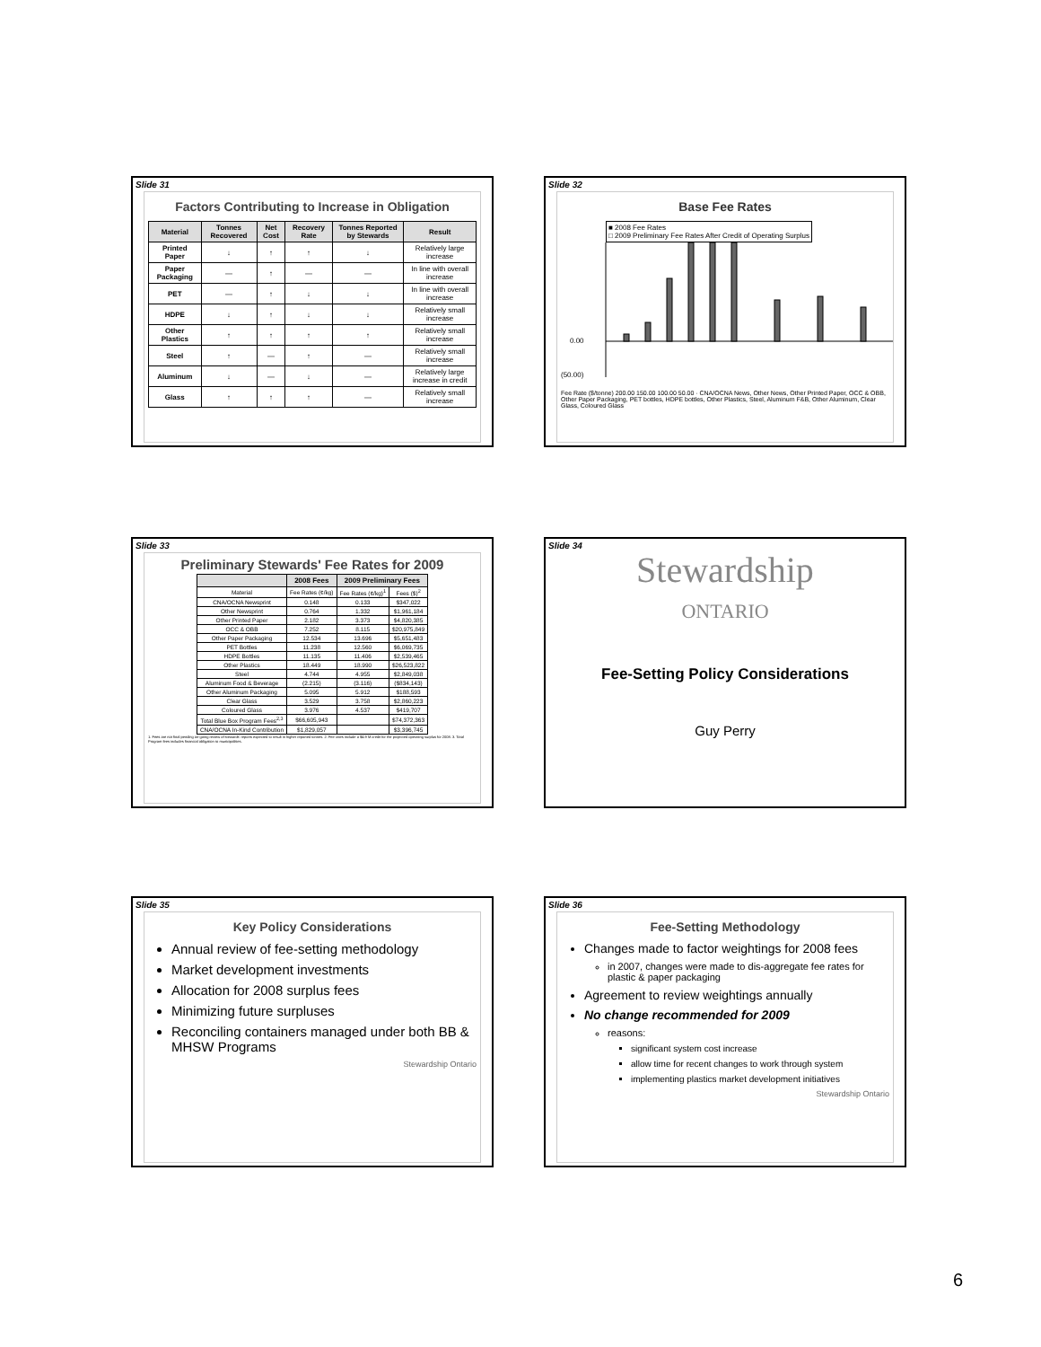Slide 31
Factors Contributing to Increase in Obligation
| Material | Tonnes Recovered | Net Cost | Recovery Rate | Tonnes Reported by Stewards | Result |
| --- | --- | --- | --- | --- | --- |
| Printed Paper | ↓ | ↑ | ↑ | ↓ | Relatively large increase |
| Paper Packaging | — | ↑ | — | — | In line with overall increase |
| PET | — | ↑ | ↓ | ↓ | In line with overall increase |
| HDPE | ↓ | ↑ | ↓ | ↓ | Relatively small increase |
| Other Plastics | ↑ | ↑ | ↑ | ↑ | Relatively small increase |
| Steel | ↑ | — | ↑ | — | Relatively small increase |
| Aluminum | ↓ | — | ↓ | — | Relatively large increase in credit |
| Glass | ↑ | ↑ | ↑ | — | Relatively small increase |
Slide 32
Base Fee Rates
■ 2008 Fee Rates
□ 2009 Preliminary Fee Rates After Credit of Operating Surplus
(50.00)
0.00
Fee Rate ($/tonne) 200.00 150.00 100.00 50.00 · CNA/OCNA News, Other News, Other Printed Paper, OCC & OBB, Other Paper Packaging, PET bottles, HDPE bottles, Other Plastics, Steel, Aluminum F&B, Other Aluminum, Clear Glass, Coloured Glass
Slide 33
Preliminary Stewards' Fee Rates for 2009
| | 2008 Fees | 2009 Preliminary Fees | |
| --- | --- | --- | --- |
| Material | Fee Rates (¢/kg) | Fee Rates (¢/kg)<sup>1</sup> | Fees ($)<sup>2</sup> |
| CNA/OCNA Newsprint | 0.148 | 0.133 | $347,022 |
| Other Newsprint | 0.764 | 1.332 | $1,961,184 |
| Other Printed Paper | 2.182 | 3.373 | $4,820,385 |
| OCC & OBB | 7.252 | 8.115 | $20,975,849 |
| Other Paper Packaging | 12.534 | 13.696 | $5,651,483 |
| PET Bottles | 11.238 | 12.560 | $6,069,735 |
| HDPE Bottles | 11.135 | 11.406 | $2,539,465 |
| Other Plastics | 18.449 | 18.990 | $26,523,822 |
| Steel | 4.744 | 4.955 | $2,849,038 |
| Aluminum Food & Beverage | (2.215) | (3.116) | ($834,143) |
| Other Aluminum Packaging | 5.095 | 5.912 | $188,593 |
| Clear Glass | 3.529 | 3.758 | $2,860,223 |
| Coloured Glass | 3.976 | 4.537 | $419,707 |
| Total Blue Box Program Fees<sup>2,3</sup> | $66,605,943 | | $74,372,363 |
| CNA/OCNA In-Kind Contribution | $1,829,057 | | $3,396,745 |
1. Fees are not final pending on-going review of stewards' reports expected to result in higher reported tonnes. 2. Fee rates include a $4.9 M credit for the projected operating surplus for 2008. 3. Total Program fees includes financial obligation to municipalities.
Slide 34
Stewardship
ONTARIO
Fee-Setting Policy Considerations
Guy Perry
Slide 35
Key Policy Considerations
Annual review of fee-setting methodology
Market development investments
Allocation for 2008 surplus fees
Minimizing future surpluses
Reconciling containers managed under both BB & MHSW Programs
Stewardship Ontario
Slide 36
Fee-Setting Methodology
Changes made to factor weightings for 2008 fees
in 2007, changes were made to dis-aggregate fee rates for plastic & paper packaging
Agreement to review weightings annually
No change recommended for 2009
reasons:
significant system cost increase
allow time for recent changes to work through system
implementing plastics market development initiatives
Stewardship Ontario
6